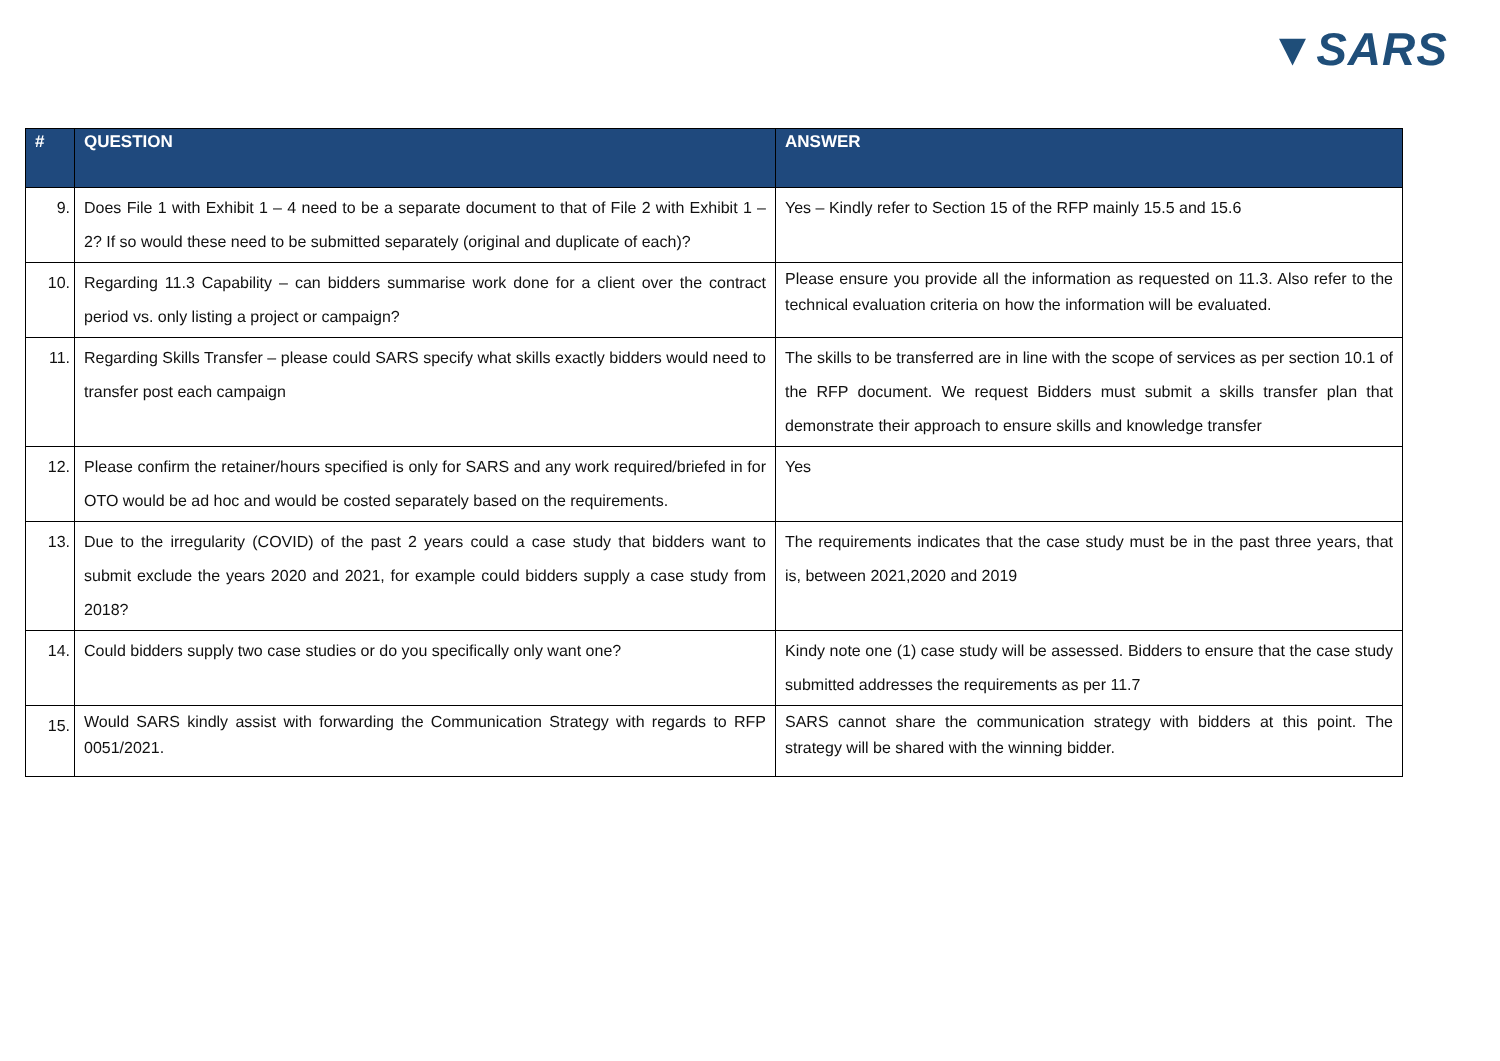▼SARS
| # | QUESTION | ANSWER |
| --- | --- | --- |
| 9. | Does File 1 with Exhibit 1 – 4 need to be a separate document to that of File 2 with Exhibit 1 – 2? If so would these need to be submitted separately (original and duplicate of each)? | Yes – Kindly refer to Section 15 of the RFP mainly 15.5 and 15.6 |
| 10. | Regarding 11.3 Capability – can bidders summarise work done for a client over the contract period vs. only listing a project or campaign? | Please ensure you provide all the information as requested on 11.3. Also refer to the technical evaluation criteria on how the information will be evaluated. |
| 11. | Regarding Skills Transfer – please could SARS specify what skills exactly bidders would need to transfer post each campaign | The skills to be transferred are in line with the scope of services as per section 10.1 of the RFP document. We request Bidders must submit a skills transfer plan that demonstrate their approach to ensure skills and knowledge transfer |
| 12. | Please confirm the retainer/hours specified is only for SARS and any work required/briefed in for OTO would be ad hoc and would be costed separately based on the requirements. | Yes |
| 13. | Due to the irregularity (COVID) of the past 2 years could a case study that bidders want to submit exclude the years 2020 and 2021, for example could bidders supply a case study from 2018? | The requirements indicates that the case study must be in the past three years, that is, between 2021,2020 and 2019 |
| 14. | Could bidders supply two case studies or do you specifically only want one? | Kindy note one (1) case study will be assessed. Bidders to ensure that the case study submitted addresses the requirements as per 11.7 |
| 15. | Would SARS kindly assist with forwarding the Communication Strategy with regards to RFP 0051/2021. | SARS cannot share the communication strategy with bidders at this point. The strategy will be shared with the winning bidder. |